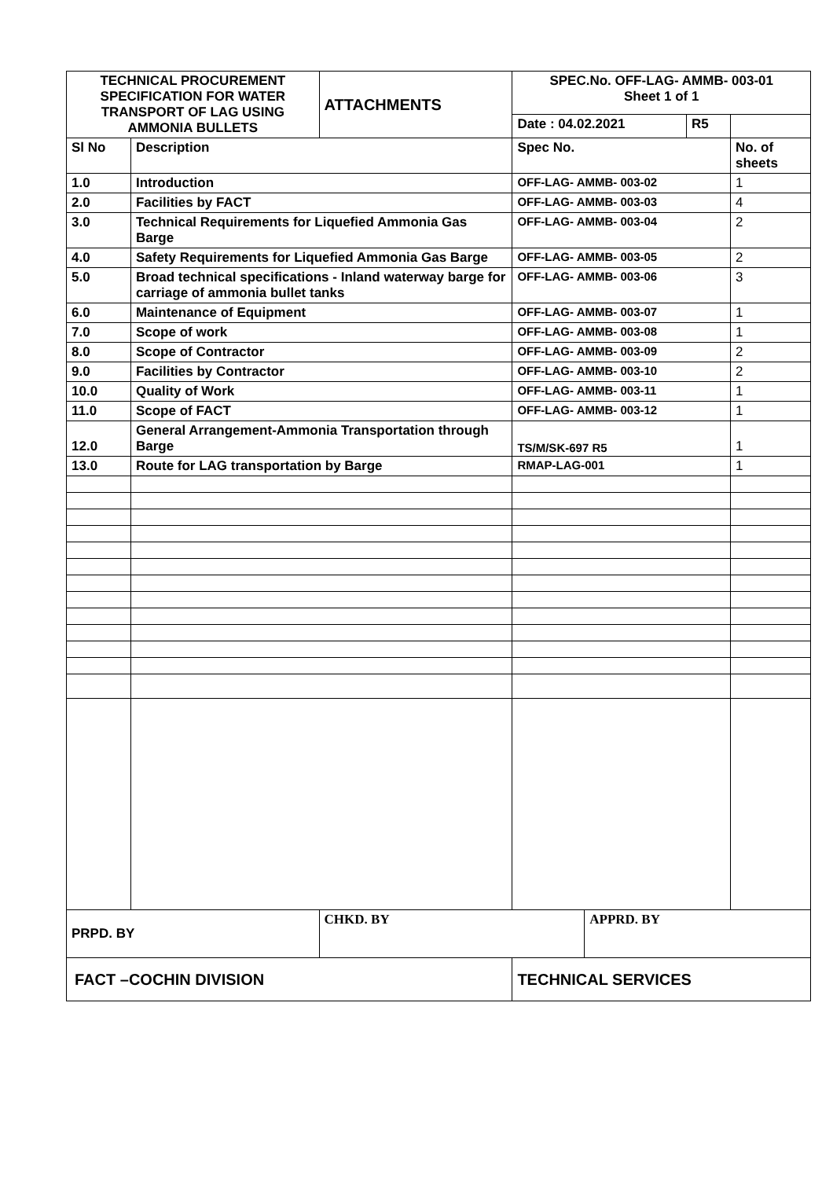| TECHNICAL PROCUREMENT SPECIFICATION FOR WATER TRANSPORT OF LAG USING AMMONIA BULLETS | | ATTACHMENTS | SPEC.No. OFF-LAG- AMMB- 003-01 Sheet 1 of 1 | | | |
| | | | Date : 04.02.2021 | | R5 | |
| Sl No | Description | | Spec No. | | | No. of sheets |
| 1.0 | Introduction | | OFF-LAG- AMMB- 003-02 | | | 1 |
| 2.0 | Facilities by FACT | | OFF-LAG- AMMB- 003-03 | | | 4 |
| 3.0 | Technical Requirements for Liquefied Ammonia Gas Barge | | OFF-LAG- AMMB- 003-04 | | | 2 |
| 4.0 | Safety Requirements for Liquefied Ammonia Gas Barge | | OFF-LAG- AMMB- 003-05 | | | 2 |
| 5.0 | Broad technical specifications - Inland waterway barge for carriage of ammonia bullet tanks | | OFF-LAG- AMMB- 003-06 | | | 3 |
| 6.0 | Maintenance of Equipment | | OFF-LAG- AMMB- 003-07 | | | 1 |
| 7.0 | Scope of work | | OFF-LAG- AMMB- 003-08 | | | 1 |
| 8.0 | Scope of Contractor | | OFF-LAG- AMMB- 003-09 | | | 2 |
| 9.0 | Facilities by Contractor | | OFF-LAG- AMMB- 003-10 | | | 2 |
| 10.0 | Quality of Work | | OFF-LAG- AMMB- 003-11 | | | 1 |
| 11.0 | Scope of FACT | | OFF-LAG- AMMB- 003-12 | | | 1 |
| 12.0 | General Arrangement-Ammonia Transportation through Barge | | TS/M/SK-697 R5 | | | 1 |
| 13.0 | Route for LAG transportation by Barge | | RMAP-LAG-001 | | | 1 |
| PRPD. BY | | CHKD. BY | | APPRD. BY | | |
| FACT –COCHIN DIVISION | | | TECHNICAL SERVICES | | | |